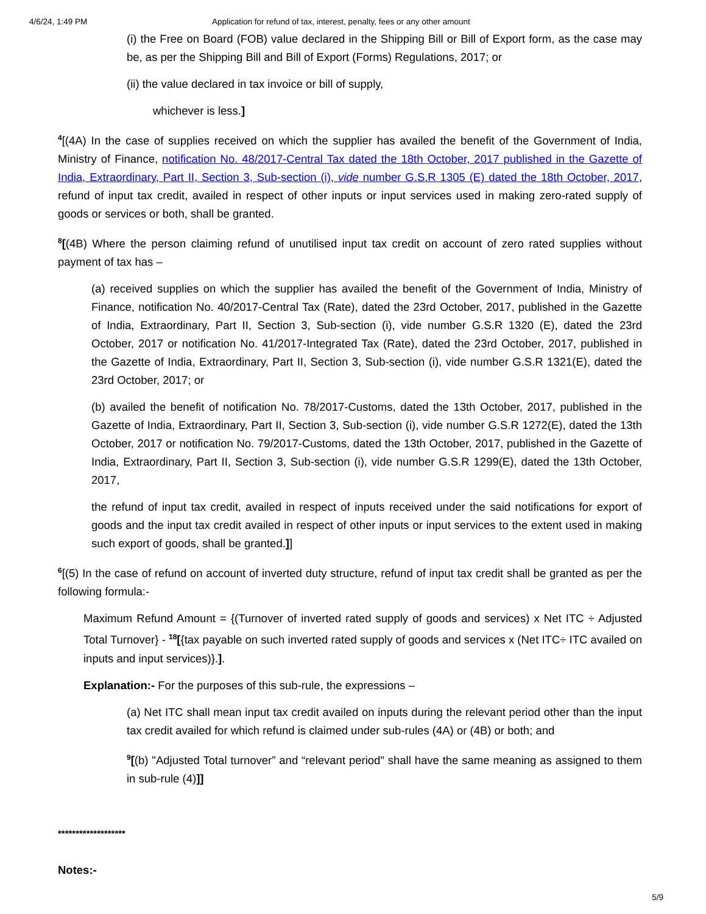4/6/24, 1:49 PM Application for refund of tax, interest, penalty, fees or any other amount
(i) the Free on Board (FOB) value declared in the Shipping Bill or Bill of Export form, as the case may be, as per the Shipping Bill and Bill of Export (Forms) Regulations, 2017; or
(ii) the value declared in tax invoice or bill of supply,
whichever is less.]
<sup>4</sup> [(4A) In the case of supplies received on which the supplier has availed the benefit of the Government of India, Ministry of Finance, notification No. 48/2017-Central Tax dated the 18th October, 2017 published in the Gazette of India, Extraordinary, Part II, Section 3, Sub-section (i), vide number G.S.R 1305 (E) dated the 18th October, 2017, refund of input tax credit, availed in respect of other inputs or input services used in making zero-rated supply of goods or services or both, shall be granted.
<sup>8</sup> [(4B) Where the person claiming refund of unutilised input tax credit on account of zero rated supplies without payment of tax has –
(a) received supplies on which the supplier has availed the benefit of the Government of India, Ministry of Finance, notification No. 40/2017-Central Tax (Rate), dated the 23rd October, 2017, published in the Gazette of India, Extraordinary, Part II, Section 3, Sub-section (i), vide number G.S.R 1320 (E), dated the 23rd October, 2017 or notification No. 41/2017-Integrated Tax (Rate), dated the 23rd October, 2017, published in the Gazette of India, Extraordinary, Part II, Section 3, Sub-section (i), vide number G.S.R 1321(E), dated the 23rd October, 2017; or
(b) availed the benefit of notification No. 78/2017-Customs, dated the 13th October, 2017, published in the Gazette of India, Extraordinary, Part II, Section 3, Sub-section (i), vide number G.S.R 1272(E), dated the 13th October, 2017 or notification No. 79/2017-Customs, dated the 13th October, 2017, published in the Gazette of India, Extraordinary, Part II, Section 3, Sub-section (i), vide number G.S.R 1299(E), dated the 13th October, 2017,
the refund of input tax credit, availed in respect of inputs received under the said notifications for export of goods and the input tax credit availed in respect of other inputs or input services to the extent used in making such export of goods, shall be granted.]]
<sup>6</sup> [(5) In the case of refund on account of inverted duty structure, refund of input tax credit shall be granted as per the following formula:-
Maximum Refund Amount = {(Turnover of inverted rated supply of goods and services) x Net ITC ÷ Adjusted Total Turnover} - <sup>18</sup>[{tax payable on such inverted rated supply of goods and services x (Net ITC÷ ITC availed on inputs and input services)}.].
Explanation:- For the purposes of this sub-rule, the expressions –
(a) Net ITC shall mean input tax credit availed on inputs during the relevant period other than the input tax credit availed for which refund is claimed under sub-rules (4A) or (4B) or both; and
<sup>9</sup> [(b) "Adjusted Total turnover” and “relevant period" shall have the same meaning as assigned to them in sub-rule (4)]]
*******************
Notes:-
5/9